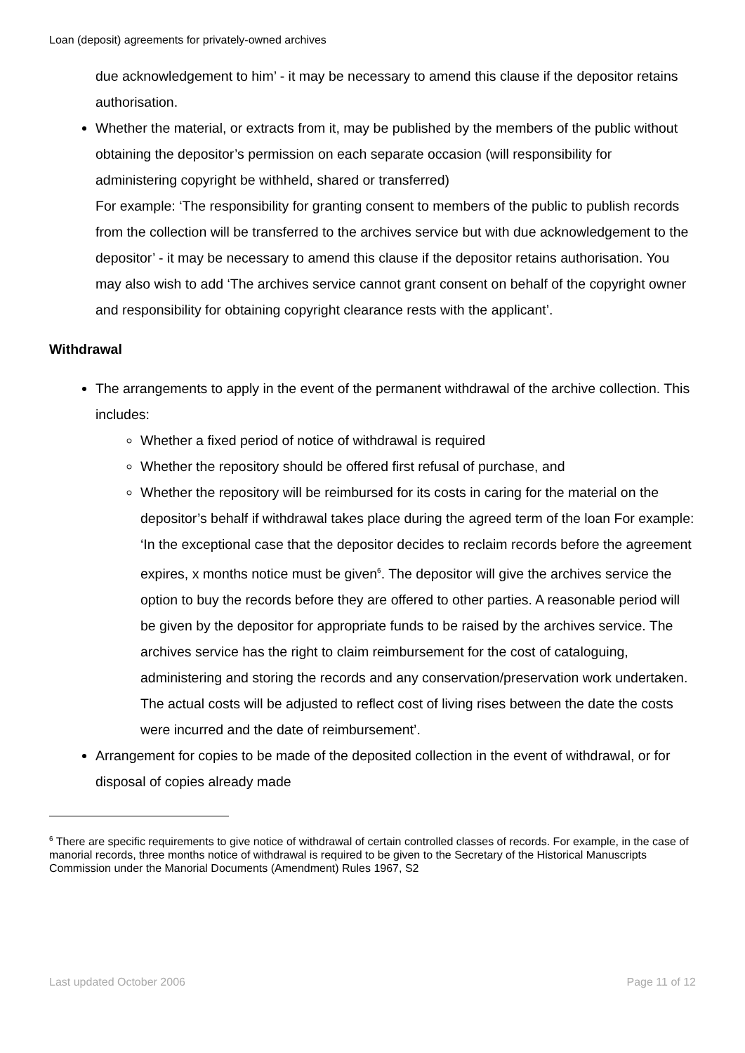Loan (deposit) agreements for privately-owned archives
due acknowledgement to him’ - it may be necessary to amend this clause if the depositor retains authorisation.
Whether the material, or extracts from it, may be published by the members of the public without obtaining the depositor’s permission on each separate occasion (will responsibility for administering copyright be withheld, shared or transferred)
For example: ‘The responsibility for granting consent to members of the public to publish records from the collection will be transferred to the archives service but with due acknowledgement to the depositor’ - it may be necessary to amend this clause if the depositor retains authorisation. You may also wish to add ‘The archives service cannot grant consent on behalf of the copyright owner and responsibility for obtaining copyright clearance rests with the applicant’.
Withdrawal
The arrangements to apply in the event of the permanent withdrawal of the archive collection. This includes:
Whether a fixed period of notice of withdrawal is required
Whether the repository should be offered first refusal of purchase, and
Whether the repository will be reimbursed for its costs in caring for the material on the depositor’s behalf if withdrawal takes place during the agreed term of the loan For example: ‘In the exceptional case that the depositor decides to reclaim records before the agreement expires, x months notice must be given<sup>6</sup>. The depositor will give the archives service the option to buy the records before they are offered to other parties. A reasonable period will be given by the depositor for appropriate funds to be raised by the archives service. The archives service has the right to claim reimbursement for the cost of cataloguing, administering and storing the records and any conservation/preservation work undertaken. The actual costs will be adjusted to reflect cost of living rises between the date the costs were incurred and the date of reimbursement’.
Arrangement for copies to be made of the deposited collection in the event of withdrawal, or for disposal of copies already made
<sup>6</sup> There are specific requirements to give notice of withdrawal of certain controlled classes of records. For example, in the case of manorial records, three months notice of withdrawal is required to be given to the Secretary of the Historical Manuscripts Commission under the Manorial Documents (Amendment) Rules 1967, S2
Last updated October 2006 Page 11 of 12